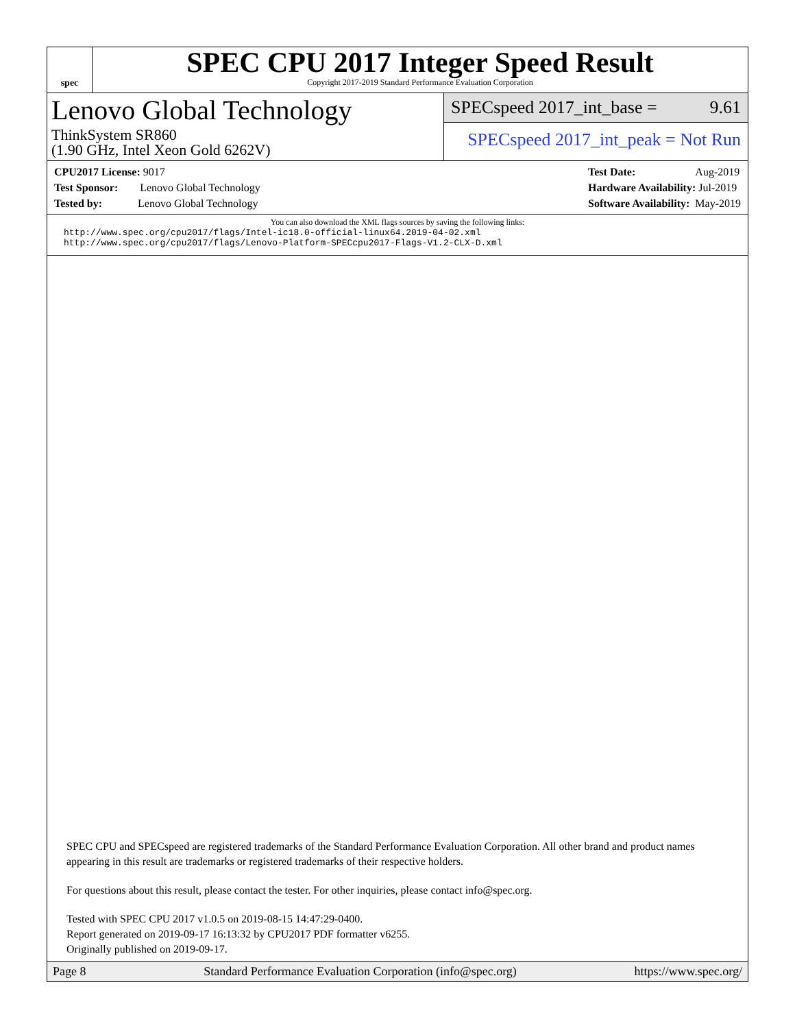spec
SPEC CPU 2017 Integer Speed Result
Copyright 2017-2019 Standard Performance Evaluation Corporation
Lenovo Global Technology
ThinkSystem SR860
(1.90 GHz, Intel Xeon Gold 6262V)
SPECspeed 2017_int_base = 9.61
SPECspeed 2017_int_peak = Not Run
CPU2017 License: 9017
Test Sponsor: Lenovo Global Technology
Tested by: Lenovo Global Technology
Test Date: Aug-2019
Hardware Availability: Jul-2019
Software Availability: May-2019
You can also download the XML flags sources by saving the following links:
http://www.spec.org/cpu2017/flags/Intel-ic18.0-official-linux64.2019-04-02.xml
http://www.spec.org/cpu2017/flags/Lenovo-Platform-SPECcpu2017-Flags-V1.2-CLX-D.xml
SPEC CPU and SPECspeed are registered trademarks of the Standard Performance Evaluation Corporation. All other brand and product names appearing in this result are trademarks or registered trademarks of their respective holders.
For questions about this result, please contact the tester. For other inquiries, please contact info@spec.org.
Tested with SPEC CPU 2017 v1.0.5 on 2019-08-15 14:47:29-0400.
Report generated on 2019-09-17 16:13:32 by CPU2017 PDF formatter v6255.
Originally published on 2019-09-17.
Page 8 Standard Performance Evaluation Corporation (info@spec.org) https://www.spec.org/